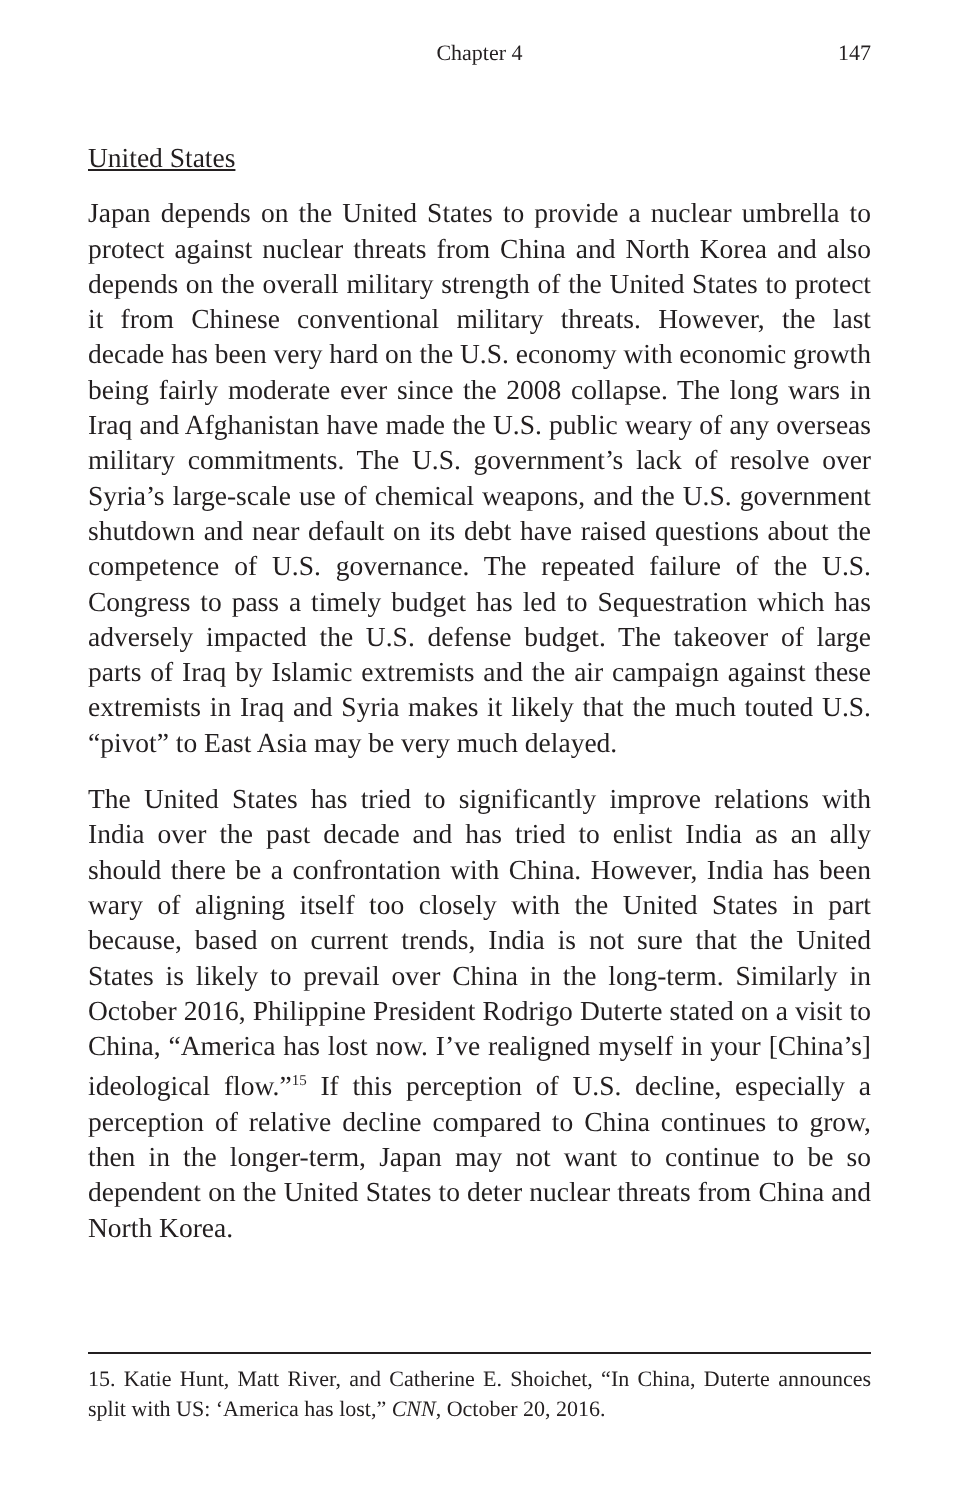Chapter 4
147
United States
Japan depends on the United States to provide a nuclear umbrella to protect against nuclear threats from China and North Korea and also depends on the overall military strength of the United States to protect it from Chinese conventional military threats. However, the last decade has been very hard on the U.S. economy with economic growth being fairly moderate ever since the 2008 collapse. The long wars in Iraq and Afghanistan have made the U.S. public weary of any overseas military commitments. The U.S. government’s lack of resolve over Syria’s large-scale use of chemical weapons, and the U.S. government shutdown and near default on its debt have raised questions about the competence of U.S. governance. The repeated failure of the U.S. Congress to pass a timely budget has led to Sequestration which has adversely impacted the U.S. defense budget. The takeover of large parts of Iraq by Islamic extremists and the air campaign against these extremists in Iraq and Syria makes it likely that the much touted U.S. “pivot” to East Asia may be very much delayed.
The United States has tried to significantly improve relations with India over the past decade and has tried to enlist India as an ally should there be a confrontation with China. However, India has been wary of aligning itself too closely with the United States in part because, based on current trends, India is not sure that the United States is likely to prevail over China in the long-term. Similarly in October 2016, Philippine President Rodrigo Duterte stated on a visit to China, “America has lost now. I’ve realigned myself in your [China’s] ideological flow.”<sup>15</sup> If this perception of U.S. decline, especially a perception of relative decline compared to China continues to grow, then in the longer-term, Japan may not want to continue to be so dependent on the United States to deter nuclear threats from China and North Korea.
15. Katie Hunt, Matt River, and Catherine E. Shoichet, “In China, Duterte announces split with US: ‘America has lost,” CNN, October 20, 2016.